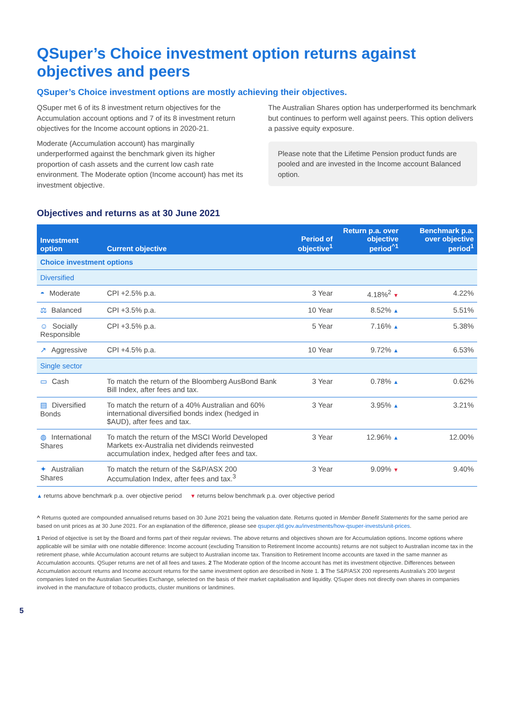QSuper’s Choice investment option returns against objectives and peers
QSuper’s Choice investment options are mostly achieving their objectives.
QSuper met 6 of its 8 investment return objectives for the Accumulation account options and 7 of its 8 investment return objectives for the Income account options in 2020-21.
Moderate (Accumulation account) has marginally underperformed against the benchmark given its higher proportion of cash assets and the current low cash rate environment. The Moderate option (Income account) has met its investment objective.
The Australian Shares option has underperformed its benchmark but continues to perform well against peers. This option delivers a passive equity exposure.
Please note that the Lifetime Pension product funds are pooled and are invested in the Income account Balanced option.
Objectives and returns as at 30 June 2021
| Investment option | Current objective | Period of objective<sup>1</sup> | Return p.a. over objective period<sup>^1</sup> | Benchmark p.a. over objective period<sup>1</sup> |
| --- | --- | --- | --- | --- |
| Choice investment options | | | | |
| Diversified | | | | |
| ◓ Moderate | CPI +2.5% p.a. | 3 Year | 4.18%<sup>2</sup> ▼ | 4.22% |
| ⚖ Balanced | CPI +3.5% p.a. | 10 Year | 8.52% ▲ | 5.51% |
| ☺ Socially Responsible | CPI +3.5% p.a. | 5 Year | 7.16% ▲ | 5.38% |
| ↗ Aggressive | CPI +4.5% p.a. | 10 Year | 9.72% ▲ | 6.53% |
| Single sector | | | | |
| ▭ Cash | To match the return of the Bloomberg AusBond Bank Bill Index, after fees and tax. | 3 Year | 0.78% ▲ | 0.62% |
| ▤ Diversified Bonds | To match the return of a 40% Australian and 60% international diversified bonds index (hedged in $AUD), after fees and tax. | 3 Year | 3.95% ▲ | 3.21% |
| ◍ International Shares | To match the return of the MSCI World Developed Markets ex-Australia net dividends reinvested accumulation index, hedged after fees and tax. | 3 Year | 12.96% ▲ | 12.00% |
| ✦ Australian Shares | To match the return of the S&P/ASX 200 Accumulation Index, after fees and tax.<sup>3</sup> | 3 Year | 9.09% ▼ | 9.40% |
▲ returns above benchmark p.a. over objective period ▼ returns below benchmark p.a. over objective period
^ Returns quoted are compounded annualised returns based on 30 June 2021 being the valuation date. Returns quoted in Member Benefit Statements for the same period are based on unit prices as at 30 June 2021. For an explanation of the difference, please see qsuper.qld.gov.au/investments/how-qsuper-invests/unit-prices.
1 Period of objective is set by the Board and forms part of their regular reviews. The above returns and objectives shown are for Accumulation options. Income options where applicable will be similar with one notable difference: Income account (excluding Transition to Retirement Income accounts) returns are not subject to Australian income tax in the retirement phase, while Accumulation account returns are subject to Australian income tax. Transition to Retirement Income accounts are taxed in the same manner as Accumulation accounts. QSuper returns are net of all fees and taxes. 2 The Moderate option of the Income account has met its investment objective. Differences between Accumulation account returns and Income account returns for the same investment option are described in Note 1. 3 The S&P/ASX 200 represents Australia’s 200 largest companies listed on the Australian Securities Exchange, selected on the basis of their market capitalisation and liquidity. QSuper does not directly own shares in companies involved in the manufacture of tobacco products, cluster munitions or landmines.
5